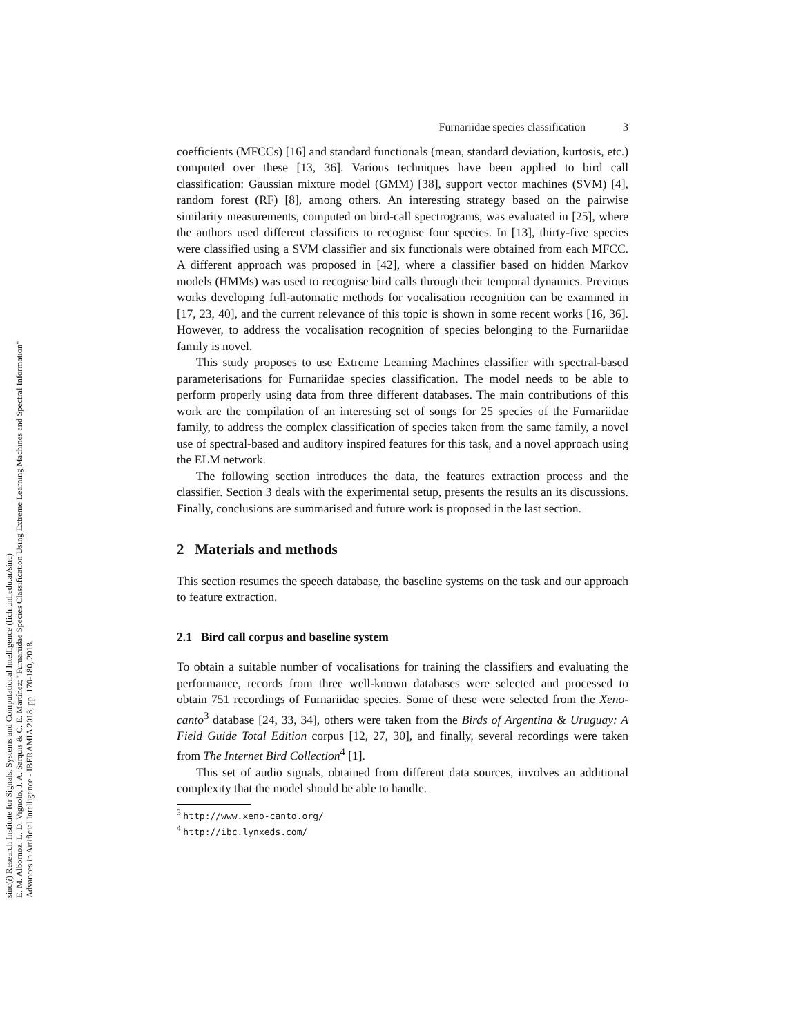sinc(i) Research Institute for Signals, Systems and Computational Intelligence (fich.unl.edu.ar/sinc)
E. M. Albornoz, L. D. Vignolo, J. A. Sarquis & C. E. Martínez; "Furnariidae Species Classification Using Extreme Learning Machines and Spectral Information"
Advances in Artificial Intelligence - IBERAMIA 2018, pp. 170-180, 2018.
Furnariidae species classification 3
coefficients (MFCCs) [16] and standard functionals (mean, standard deviation, kurtosis, etc.) computed over these [13, 36]. Various techniques have been applied to bird call classification: Gaussian mixture model (GMM) [38], support vector machines (SVM) [4], random forest (RF) [8], among others. An interesting strategy based on the pairwise similarity measurements, computed on bird-call spectrograms, was evaluated in [25], where the authors used different classifiers to recognise four species. In [13], thirty-five species were classified using a SVM classifier and six functionals were obtained from each MFCC. A different approach was proposed in [42], where a classifier based on hidden Markov models (HMMs) was used to recognise bird calls through their temporal dynamics. Previous works developing full-automatic methods for vocalisation recognition can be examined in [17, 23, 40], and the current relevance of this topic is shown in some recent works [16, 36]. However, to address the vocalisation recognition of species belonging to the Furnariidae family is novel.
This study proposes to use Extreme Learning Machines classifier with spectral-based parameterisations for Furnariidae species classification. The model needs to be able to perform properly using data from three different databases. The main contributions of this work are the compilation of an interesting set of songs for 25 species of the Furnariidae family, to address the complex classification of species taken from the same family, a novel use of spectral-based and auditory inspired features for this task, and a novel approach using the ELM network.
The following section introduces the data, the features extraction process and the classifier. Section 3 deals with the experimental setup, presents the results an its discussions. Finally, conclusions are summarised and future work is proposed in the last section.
2 Materials and methods
This section resumes the speech database, the baseline systems on the task and our approach to feature extraction.
2.1 Bird call corpus and baseline system
To obtain a suitable number of vocalisations for training the classifiers and evaluating the performance, records from three well-known databases were selected and processed to obtain 751 recordings of Furnariidae species. Some of these were selected from the Xeno-canto<sup>3</sup> database [24, 33, 34], others were taken from the Birds of Argentina & Uruguay: A Field Guide Total Edition corpus [12, 27, 30], and finally, several recordings were taken from The Internet Bird Collection<sup>4</sup> [1].
This set of audio signals, obtained from different data sources, involves an additional complexity that the model should be able to handle.
<sup>3</sup> http://www.xeno-canto.org/
<sup>4</sup> http://ibc.lynxeds.com/